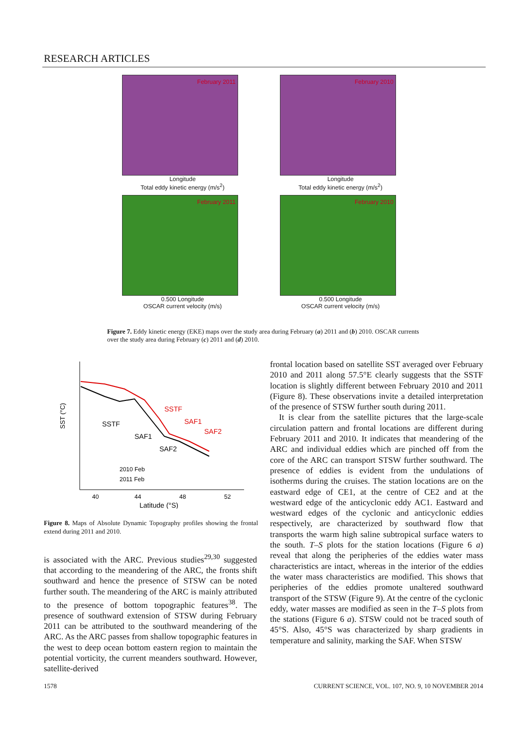RESEARCH ARTICLES
February 2011
Longitude
Total eddy kinetic energy (m/s<sup>2</sup>)
February 2010
Longitude
Total eddy kinetic energy (m/s<sup>2</sup>)
February 2011
0.500 Longitude
OSCAR current velocity (m/s)
February 2010
0.500 Longitude
OSCAR current velocity (m/s)
Figure 7. Eddy kinetic energy (EKE) maps over the study area during February (a) 2011 and (b) 2010. OSCAR currents over the study area during February (c) 2011 and (d) 2010.
SSTF
SAF1
SAF2
SSTF
SAF1
SAF2
2010 Feb
2011 Feb
40
44
48
52
Latitude (°S)
SST (°C)
Figure 8. Maps of Absolute Dynamic Topography profiles showing the frontal extend during 2011 and 2010.
is associated with the ARC. Previous studies<sup>29,30</sup> suggested that according to the meandering of the ARC, the fronts shift southward and hence the presence of STSW can be noted further south. The meandering of the ARC is mainly attributed to the presence of bottom topographic features<sup>38</sup>. The presence of southward extension of STSW during February 2011 can be attributed to the southward meandering of the ARC. As the ARC passes from shallow topographic features in the west to deep ocean bottom eastern region to maintain the potential vorticity, the current meanders southward. However, satellite-derived
frontal location based on satellite SST averaged over February 2010 and 2011 along 57.5°E clearly suggests that the SSTF location is slightly different between February 2010 and 2011 (Figure 8). These observations invite a detailed interpretation of the presence of STSW further south during 2011.
It is clear from the satellite pictures that the large-scale circulation pattern and frontal locations are different during February 2011 and 2010. It indicates that meandering of the ARC and individual eddies which are pinched off from the core of the ARC can transport STSW further southward. The presence of eddies is evident from the undulations of isotherms during the cruises. The station locations are on the eastward edge of CE1, at the centre of CE2 and at the westward edge of the anticyclonic eddy AC1. Eastward and westward edges of the cyclonic and anticyclonic eddies respectively, are characterized by southward flow that transports the warm high saline subtropical surface waters to the south. T–S plots for the station locations (Figure 6 a) reveal that along the peripheries of the eddies water mass characteristics are intact, whereas in the interior of the eddies the water mass characteristics are modified. This shows that peripheries of the eddies promote unaltered southward transport of the STSW (Figure 9). At the centre of the cyclonic eddy, water masses are modified as seen in the T–S plots from the stations (Figure 6 a). STSW could not be traced south of 45°S. Also, 45°S was characterized by sharp gradients in temperature and salinity, marking the SAF. When STSW
1578
CURRENT SCIENCE, VOL. 107, NO. 9, 10 NOVEMBER 2014